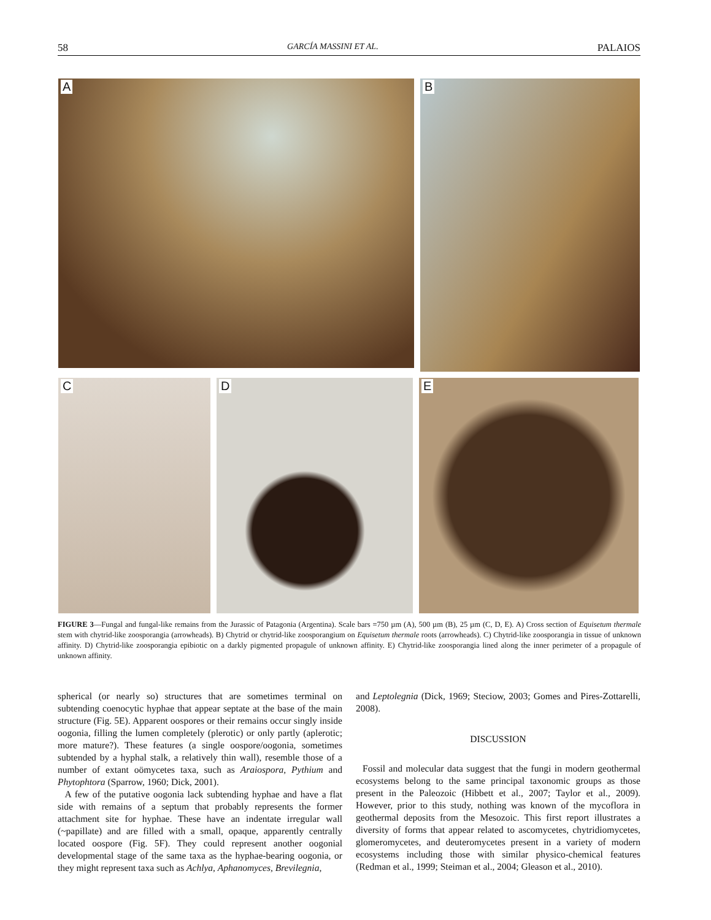58 GARCÍA MASSINI ET AL. PALAIOS
A
B
C
D
E
FIGURE 3—Fungal and fungal-like remains from the Jurassic of Patagonia (Argentina). Scale bars =750 µm (A), 500 µm (B), 25 µm (C, D, E). A) Cross section of Equisetum thermale stem with chytrid-like zoosporangia (arrowheads). B) Chytrid or chytrid-like zoosporangium on Equisetum thermale roots (arrowheads). C) Chytrid-like zoosporangia in tissue of unknown affinity. D) Chytrid-like zoosporangia epibiotic on a darkly pigmented propagule of unknown affinity. E) Chytrid-like zoosporangia lined along the inner perimeter of a propagule of unknown affinity.
spherical (or nearly so) structures that are sometimes terminal on subtending coenocytic hyphae that appear septate at the base of the main structure (Fig. 5E). Apparent oospores or their remains occur singly inside oogonia, filling the lumen completely (plerotic) or only partly (aplerotic; more mature?). These features (a single oospore/oogonia, sometimes subtended by a hyphal stalk, a relatively thin wall), resemble those of a number of extant oömycetes taxa, such as Araiospora, Pythium and Phytophtora (Sparrow, 1960; Dick, 2001).
A few of the putative oogonia lack subtending hyphae and have a flat side with remains of a septum that probably represents the former attachment site for hyphae. These have an indentate irregular wall (~papillate) and are filled with a small, opaque, apparently centrally located oospore (Fig. 5F). They could represent another oogonial developmental stage of the same taxa as the hyphae-bearing oogonia, or they might represent taxa such as Achlya, Aphanomyces, Brevilegnia,
and Leptolegnia (Dick, 1969; Steciow, 2003; Gomes and Pires-Zottarelli, 2008).
DISCUSSION
Fossil and molecular data suggest that the fungi in modern geothermal ecosystems belong to the same principal taxonomic groups as those present in the Paleozoic (Hibbett et al., 2007; Taylor et al., 2009). However, prior to this study, nothing was known of the mycoflora in geothermal deposits from the Mesozoic. This first report illustrates a diversity of forms that appear related to ascomycetes, chytridiomycetes, glomeromycetes, and deuteromycetes present in a variety of modern ecosystems including those with similar physico-chemical features (Redman et al., 1999; Steiman et al., 2004; Gleason et al., 2010).